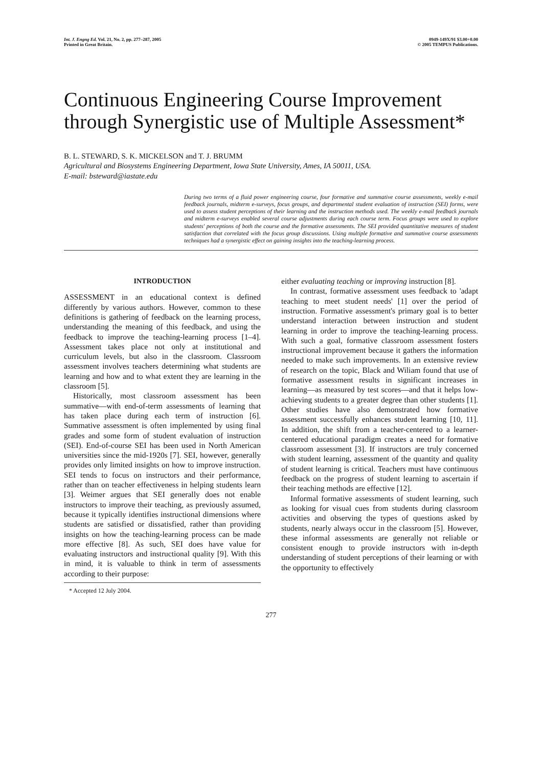Int. J. Engng Ed. Vol. 21, No. 2, pp. 277–287, 2005
Printed in Great Britain.
0949-149X/91 $3.00+0.00
© 2005 TEMPUS Publications.
Continuous Engineering Course Improvement through Synergistic use of Multiple Assessment*
B. L. STEWARD, S. K. MICKELSON and T. J. BRUMM
Agricultural and Biosystems Engineering Department, Iowa State University, Ames, IA 50011, USA.
E-mail: bsteward@iastate.edu
During two terms of a fluid power engineering course, four formative and summative course assessments, weekly e-mail feedback journals, midterm e-surveys, focus groups, and departmental student evaluation of instruction (SEI) forms, were used to assess student perceptions of their learning and the instruction methods used. The weekly e-mail feedback journals and midterm e-surveys enabled several course adjustments during each course term. Focus groups were used to explore students' perceptions of both the course and the formative assessments. The SEI provided quantitative measures of student satisfaction that correlated with the focus group discussions. Using multiple formative and summative course assessments techniques had a synergistic effect on gaining insights into the teaching-learning process.
INTRODUCTION
ASSESSMENT in an educational context is defined differently by various authors. However, common to these definitions is gathering of feedback on the learning process, understanding the meaning of this feedback, and using the feedback to improve the teaching-learning process [1–4]. Assessment takes place not only at institutional and curriculum levels, but also in the classroom. Classroom assessment involves teachers determining what students are learning and how and to what extent they are learning in the classroom [5].
Historically, most classroom assessment has been summative—with end-of-term assessments of learning that has taken place during each term of instruction [6]. Summative assessment is often implemented by using final grades and some form of student evaluation of instruction (SEI). End-of-course SEI has been used in North American universities since the mid-1920s [7]. SEI, however, generally provides only limited insights on how to improve instruction. SEI tends to focus on instructors and their performance, rather than on teacher effectiveness in helping students learn [3]. Weimer argues that SEI generally does not enable instructors to improve their teaching, as previously assumed, because it typically identifies instructional dimensions where students are satisfied or dissatisfied, rather than providing insights on how the teaching-learning process can be made more effective [8]. As such, SEI does have value for evaluating instructors and instructional quality [9]. With this in mind, it is valuable to think in term of assessments according to their purpose:
* Accepted 12 July 2004.
either evaluating teaching or improving instruction [8].
In contrast, formative assessment uses feedback to 'adapt teaching to meet student needs' [1] over the period of instruction. Formative assessment's primary goal is to better understand interaction between instruction and student learning in order to improve the teaching-learning process. With such a goal, formative classroom assessment fosters instructional improvement because it gathers the information needed to make such improvements. In an extensive review of research on the topic, Black and Wiliam found that use of formative assessment results in significant increases in learning—as measured by test scores—and that it helps low-achieving students to a greater degree than other students [1]. Other studies have also demonstrated how formative assessment successfully enhances student learning [10, 11]. In addition, the shift from a teacher-centered to a learner-centered educational paradigm creates a need for formative classroom assessment [3]. If instructors are truly concerned with student learning, assessment of the quantity and quality of student learning is critical. Teachers must have continuous feedback on the progress of student learning to ascertain if their teaching methods are effective [12].
Informal formative assessments of student learning, such as looking for visual cues from students during classroom activities and observing the types of questions asked by students, nearly always occur in the classroom [5]. However, these informal assessments are generally not reliable or consistent enough to provide instructors with in-depth understanding of student perceptions of their learning or with the opportunity to effectively
277